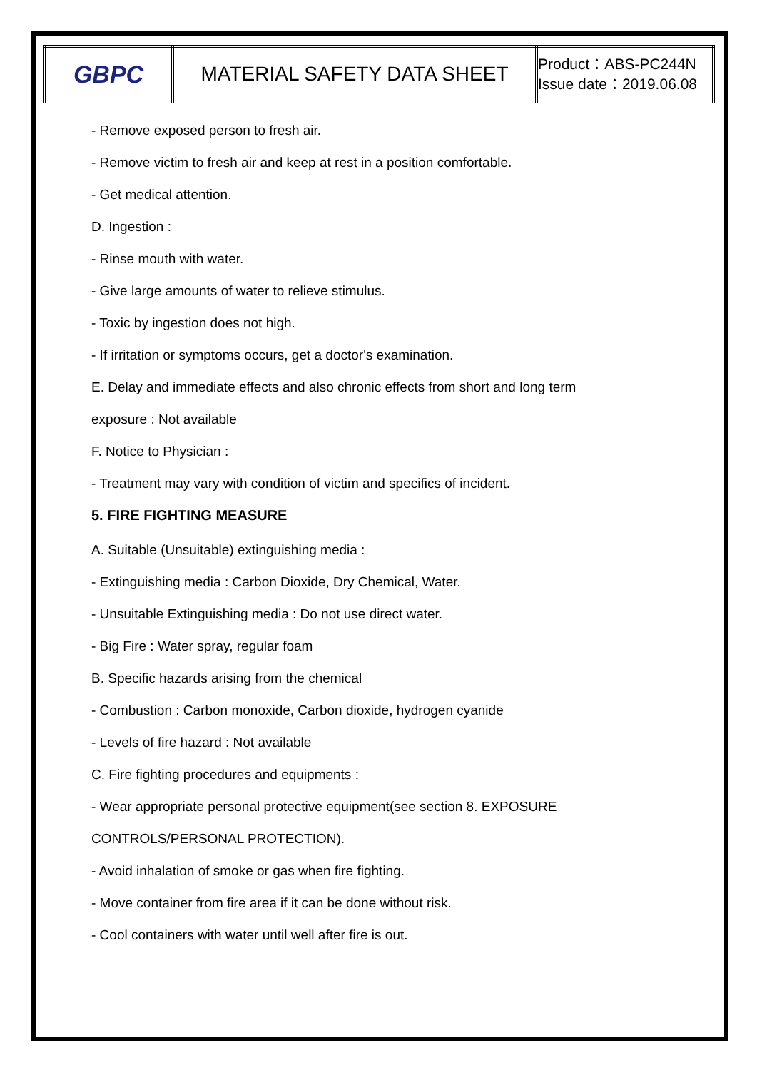| GBPC | MATERIAL SAFETY DATA SHEET | Product：ABS-PC244N Issue date：2019.06.08 |
- Remove exposed person to fresh air.
- Remove victim to fresh air and keep at rest in a position comfortable.
- Get medical attention.
D. Ingestion :
- Rinse mouth with water.
- Give large amounts of water to relieve stimulus.
- Toxic by ingestion does not high.
- If irritation or symptoms occurs, get a doctor's examination.
E. Delay and immediate effects and also chronic effects from short and long term
exposure : Not available
F. Notice to Physician :
- Treatment may vary with condition of victim and specifics of incident.
5. FIRE FIGHTING MEASURE
A. Suitable (Unsuitable) extinguishing media :
- Extinguishing media : Carbon Dioxide, Dry Chemical, Water.
- Unsuitable Extinguishing media : Do not use direct water.
- Big Fire : Water spray, regular foam
B. Specific hazards arising from the chemical
- Combustion : Carbon monoxide, Carbon dioxide, hydrogen cyanide
- Levels of fire hazard : Not available
C. Fire fighting procedures and equipments :
- Wear appropriate personal protective equipment(see section 8. EXPOSURE
CONTROLS/PERSONAL PROTECTION).
- Avoid inhalation of smoke or gas when fire fighting.
- Move container from fire area if it can be done without risk.
- Cool containers with water until well after fire is out.